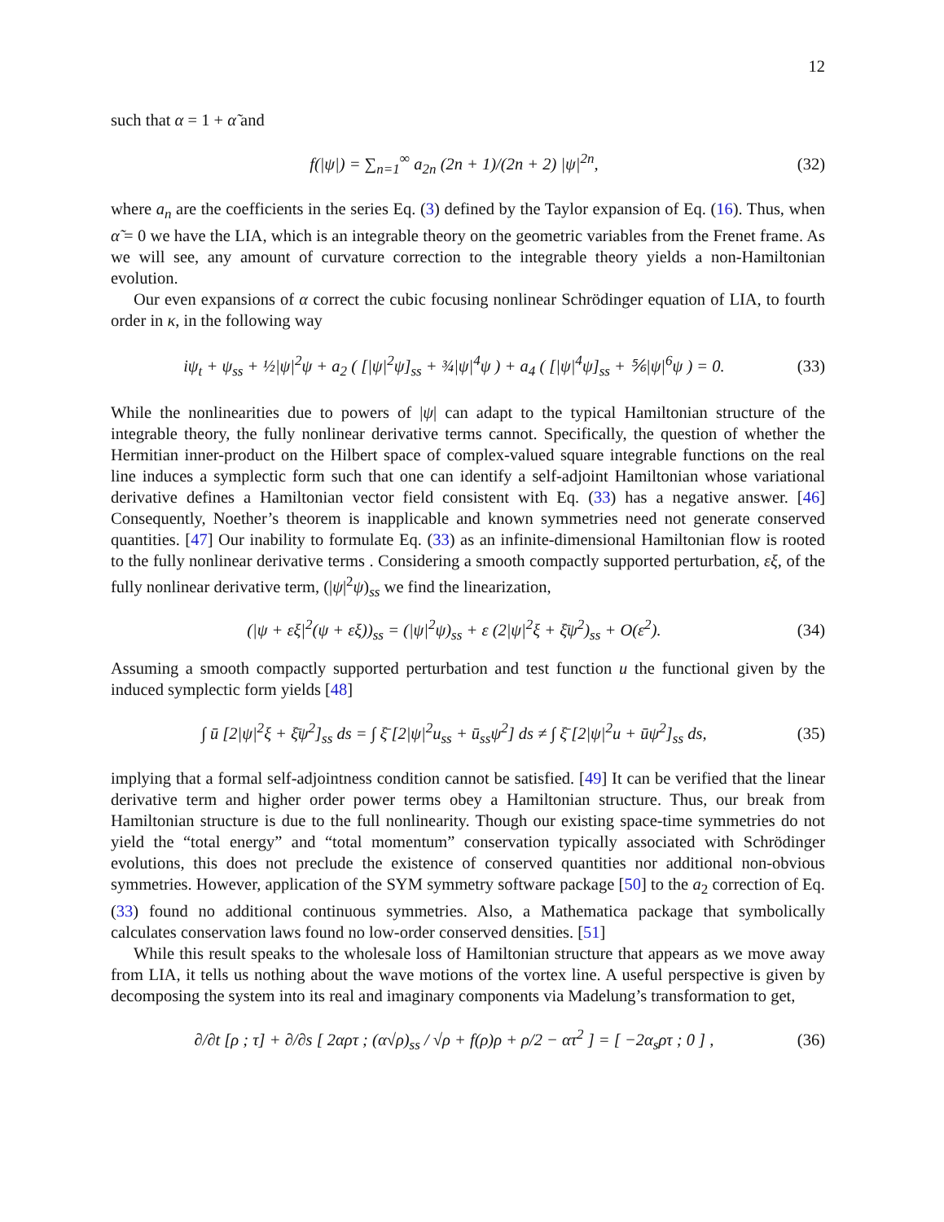12
such that α = 1 + α̃ and
f(|ψ|) = ∑<sub>n=1</sub><sup>∞</sup> a<sub>2n</sub> (2n + 1)/(2n + 2) |ψ|<sup>2n</sup>, (32)
where a<sub>n</sub> are the coefficients in the series Eq. (3) defined by the Taylor expansion of Eq. (16). Thus, when α̃ = 0 we have the LIA, which is an integrable theory on the geometric variables from the Frenet frame. As we will see, any amount of curvature correction to the integrable theory yields a non-Hamiltonian evolution.
Our even expansions of α correct the cubic focusing nonlinear Schrödinger equation of LIA, to fourth order in κ, in the following way
iψ<sub>t</sub> + ψ<sub>ss</sub> + ½|ψ|<sup>2</sup>ψ + a<sub>2</sub> ( [|ψ|<sup>2</sup>ψ]<sub>ss</sub> + ¾|ψ|<sup>4</sup>ψ ) + a<sub>4</sub> ( [|ψ|<sup>4</sup>ψ]<sub>ss</sub> + ⅚|ψ|<sup>6</sup>ψ ) = 0. (33)
While the nonlinearities due to powers of |ψ| can adapt to the typical Hamiltonian structure of the integrable theory, the fully nonlinear derivative terms cannot. Specifically, the question of whether the Hermitian inner-product on the Hilbert space of complex-valued square integrable functions on the real line induces a symplectic form such that one can identify a self-adjoint Hamiltonian whose variational derivative defines a Hamiltonian vector field consistent with Eq. (33) has a negative answer. [46] Consequently, Noether’s theorem is inapplicable and known symmetries need not generate conserved quantities. [47] Our inability to formulate Eq. (33) as an infinite-dimensional Hamiltonian flow is rooted to the fully nonlinear derivative terms . Considering a smooth compactly supported perturbation, εξ, of the fully nonlinear derivative term, (|ψ|<sup>2</sup>ψ)<sub>ss</sub> we find the linearization,
(|ψ + εξ|<sup>2</sup>(ψ + εξ))<sub>ss</sub> = (|ψ|<sup>2</sup>ψ)<sub>ss</sub> + ε (2|ψ|<sup>2</sup>ξ + ξ̄ψ<sup>2</sup>)<sub>ss</sub> + O(ε<sup>2</sup>). (34)
Assuming a smooth compactly supported perturbation and test function u the functional given by the induced symplectic form yields [48]
∫ ū [2|ψ|<sup>2</sup>ξ + ξ̄ψ<sup>2</sup>]<sub>ss</sub> ds = ∫ ξ̄ [2|ψ|<sup>2</sup>u<sub>ss</sub> + ū<sub>ss</sub>ψ<sup>2</sup>] ds ≠ ∫ ξ̄ [2|ψ|<sup>2</sup>u + ūψ<sup>2</sup>]<sub>ss</sub> ds, (35)
implying that a formal self-adjointness condition cannot be satisfied. [49] It can be verified that the linear derivative term and higher order power terms obey a Hamiltonian structure. Thus, our break from Hamiltonian structure is due to the full nonlinearity. Though our existing space-time symmetries do not yield the “total energy” and “total momentum” conservation typically associated with Schrödinger evolutions, this does not preclude the existence of conserved quantities nor additional non-obvious symmetries. However, application of the SYM symmetry software package [50] to the a<sub>2</sub> correction of Eq. (33) found no additional continuous symmetries. Also, a Mathematica package that symbolically calculates conservation laws found no low-order conserved densities. [51]
While this result speaks to the wholesale loss of Hamiltonian structure that appears as we move away from LIA, it tells us nothing about the wave motions of the vortex line. A useful perspective is given by decomposing the system into its real and imaginary components via Madelung’s transformation to get,
∂/∂t [ρ ; τ] + ∂/∂s [ 2αρτ ; (α√ρ)<sub>ss</sub> / √ρ + f(ρ)ρ + ρ/2 − ατ<sup>2</sup> ] = [ −2α<sub>s</sub>ρτ ; 0 ] , (36)